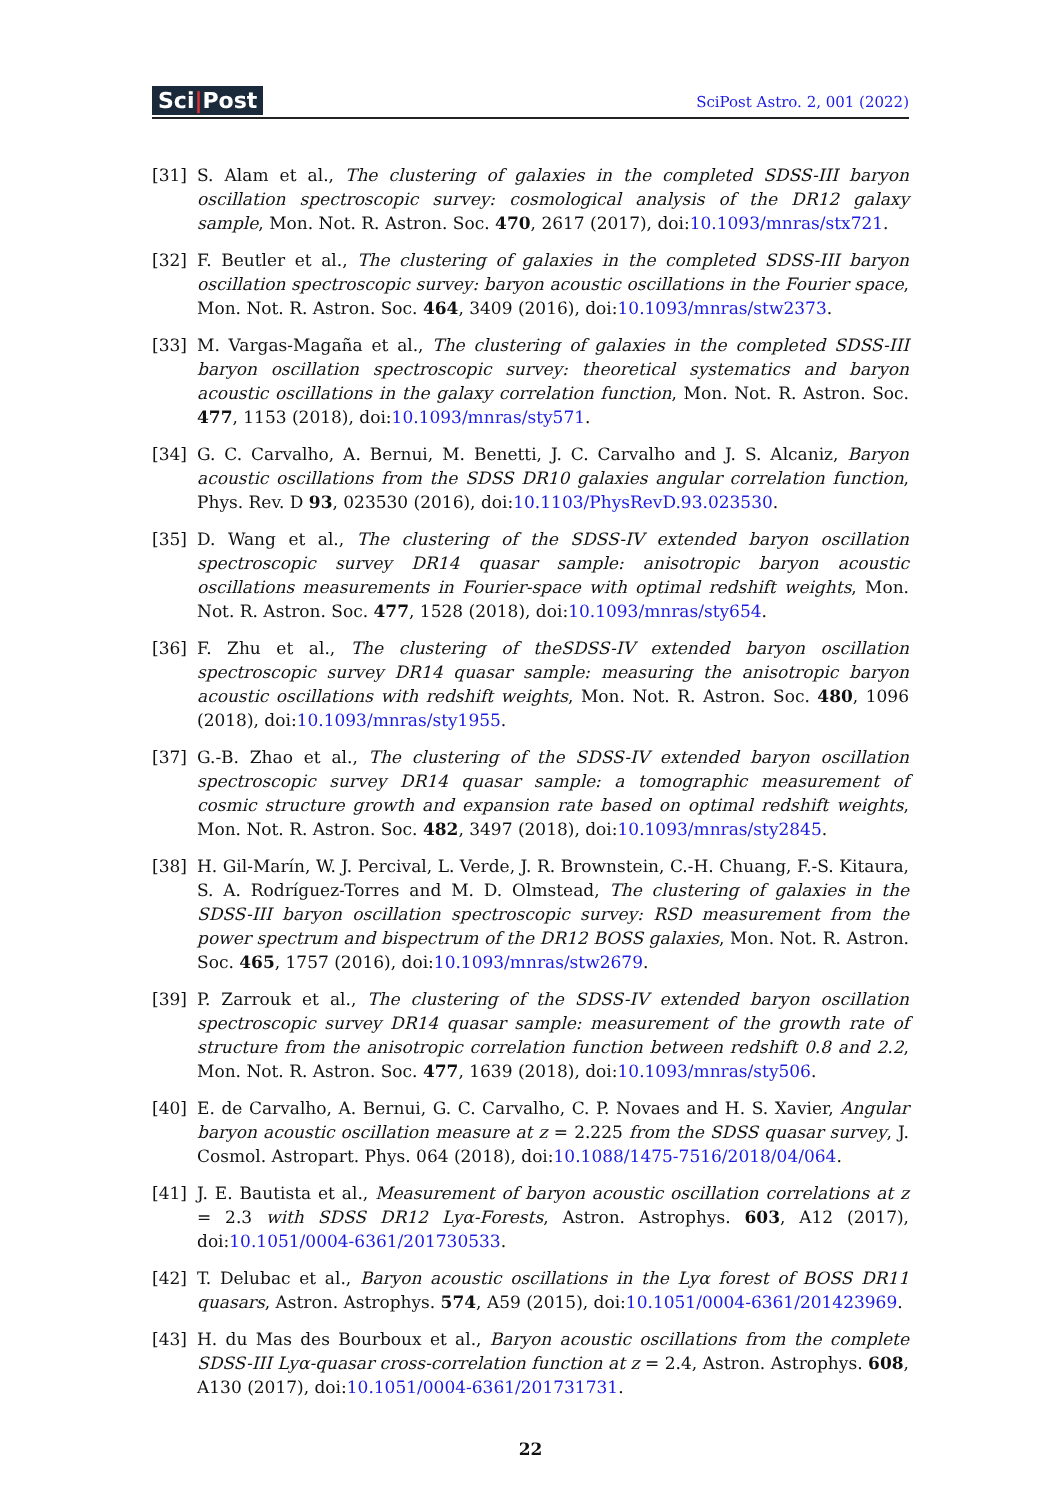Sci|Post
SciPost Astro. 2, 001 (2022)
[31] S. Alam et al., The clustering of galaxies in the completed SDSS-III baryon oscillation spectroscopic survey: cosmological analysis of the DR12 galaxy sample, Mon. Not. R. Astron. Soc. 470, 2617 (2017), doi:10.1093/mnras/stx721.
[32] F. Beutler et al., The clustering of galaxies in the completed SDSS-III baryon oscillation spectroscopic survey: baryon acoustic oscillations in the Fourier space, Mon. Not. R. Astron. Soc. 464, 3409 (2016), doi:10.1093/mnras/stw2373.
[33] M. Vargas-Magaña et al., The clustering of galaxies in the completed SDSS-III baryon oscillation spectroscopic survey: theoretical systematics and baryon acoustic oscillations in the galaxy correlation function, Mon. Not. R. Astron. Soc. 477, 1153 (2018), doi:10.1093/mnras/sty571.
[34] G. C. Carvalho, A. Bernui, M. Benetti, J. C. Carvalho and J. S. Alcaniz, Baryon acoustic oscillations from the SDSS DR10 galaxies angular correlation function, Phys. Rev. D 93, 023530 (2016), doi:10.1103/PhysRevD.93.023530.
[35] D. Wang et al., The clustering of the SDSS-IV extended baryon oscillation spectroscopic survey DR14 quasar sample: anisotropic baryon acoustic oscillations measurements in Fourier-space with optimal redshift weights, Mon. Not. R. Astron. Soc. 477, 1528 (2018), doi:10.1093/mnras/sty654.
[36] F. Zhu et al., The clustering of theSDSS-IV extended baryon oscillation spectroscopic survey DR14 quasar sample: measuring the anisotropic baryon acoustic oscillations with redshift weights, Mon. Not. R. Astron. Soc. 480, 1096 (2018), doi:10.1093/mnras/sty1955.
[37] G.-B. Zhao et al., The clustering of the SDSS-IV extended baryon oscillation spectroscopic survey DR14 quasar sample: a tomographic measurement of cosmic structure growth and expansion rate based on optimal redshift weights, Mon. Not. R. Astron. Soc. 482, 3497 (2018), doi:10.1093/mnras/sty2845.
[38] H. Gil-Marín, W. J. Percival, L. Verde, J. R. Brownstein, C.-H. Chuang, F.-S. Kitaura, S. A. Rodríguez-Torres and M. D. Olmstead, The clustering of galaxies in the SDSS-III baryon oscillation spectroscopic survey: RSD measurement from the power spectrum and bispectrum of the DR12 BOSS galaxies, Mon. Not. R. Astron. Soc. 465, 1757 (2016), doi:10.1093/mnras/stw2679.
[39] P. Zarrouk et al., The clustering of the SDSS-IV extended baryon oscillation spectroscopic survey DR14 quasar sample: measurement of the growth rate of structure from the anisotropic correlation function between redshift 0.8 and 2.2, Mon. Not. R. Astron. Soc. 477, 1639 (2018), doi:10.1093/mnras/sty506.
[40] E. de Carvalho, A. Bernui, G. C. Carvalho, C. P. Novaes and H. S. Xavier, Angular baryon acoustic oscillation measure at z = 2.225 from the SDSS quasar survey, J. Cosmol. Astropart. Phys. 064 (2018), doi:10.1088/1475-7516/2018/04/064.
[41] J. E. Bautista et al., Measurement of baryon acoustic oscillation correlations at z = 2.3 with SDSS DR12 Lyα-Forests, Astron. Astrophys. 603, A12 (2017), doi:10.1051/0004-6361/201730533.
[42] T. Delubac et al., Baryon acoustic oscillations in the Lyα forest of BOSS DR11 quasars, Astron. Astrophys. 574, A59 (2015), doi:10.1051/0004-6361/201423969.
[43] H. du Mas des Bourboux et al., Baryon acoustic oscillations from the complete SDSS-III Lyα-quasar cross-correlation function at z = 2.4, Astron. Astrophys. 608, A130 (2017), doi:10.1051/0004-6361/201731731.
22